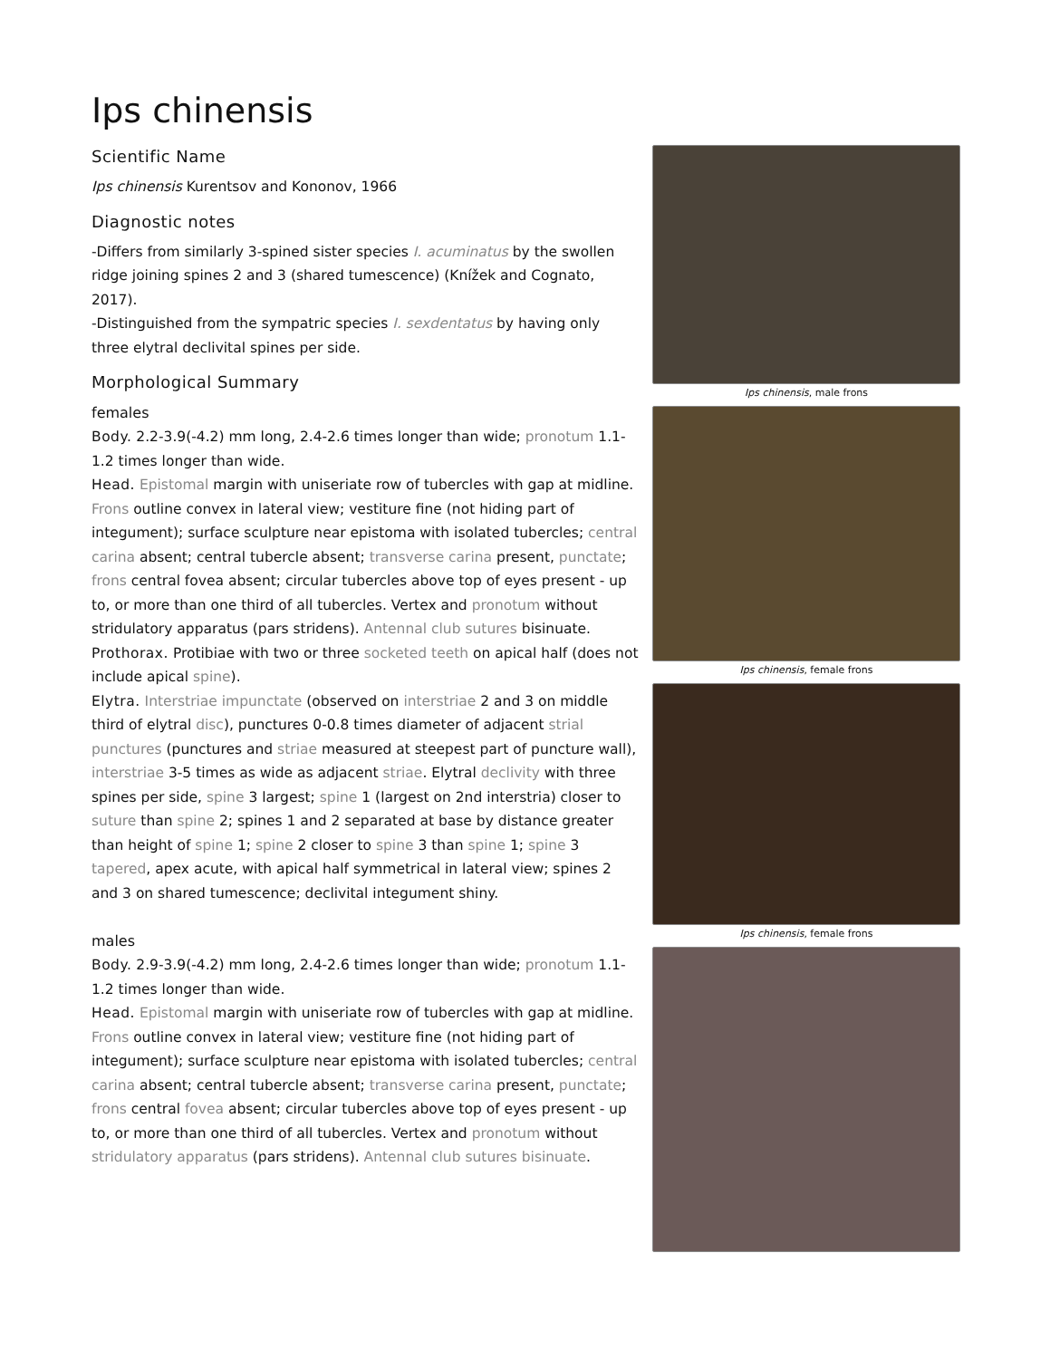Ips chinensis
Scientific Name
Ips chinensis Kurentsov and Kononov, 1966
Diagnostic notes
-Differs from similarly 3-spined sister species I. acuminatus by the swollen ridge joining spines 2 and 3 (shared tumescence) (Knížek and Cognato, 2017).
-Distinguished from the sympatric species I. sexdentatus by having only three elytral declivital spines per side.
Morphological Summary
females
Body. 2.2-3.9(-4.2) mm long, 2.4-2.6 times longer than wide; pronotum 1.1-1.2 times longer than wide.
Head. Epistomal margin with uniseriate row of tubercles with gap at midline. Frons outline convex in lateral view; vestiture fine (not hiding part of integument); surface sculpture near epistoma with isolated tubercles; central carina absent; central tubercle absent; transverse carina present, punctate; frons central fovea absent; circular tubercles above top of eyes present - up to, or more than one third of all tubercles. Vertex and pronotum without stridulatory apparatus (pars stridens). Antennal club sutures bisinuate.
Prothorax. Protibiae with two or three socketed teeth on apical half (does not include apical spine).
Elytra. Interstriae impunctate (observed on interstriae 2 and 3 on middle third of elytral disc), punctures 0-0.8 times diameter of adjacent strial punctures (punctures and striae measured at steepest part of puncture wall), interstriae 3-5 times as wide as adjacent striae. Elytral declivity with three spines per side, spine 3 largest; spine 1 (largest on 2nd interstria) closer to suture than spine 2; spines 1 and 2 separated at base by distance greater than height of spine 1; spine 2 closer to spine 3 than spine 1; spine 3 tapered, apex acute, with apical half symmetrical in lateral view; spines 2 and 3 on shared tumescence; declivital integument shiny.
males
Body. 2.9-3.9(-4.2) mm long, 2.4-2.6 times longer than wide; pronotum 1.1-1.2 times longer than wide.
Head. Epistomal margin with uniseriate row of tubercles with gap at midline. Frons outline convex in lateral view; vestiture fine (not hiding part of integument); surface sculpture near epistoma with isolated tubercles; central carina absent; central tubercle absent; transverse carina present, punctate; frons central fovea absent; circular tubercles above top of eyes present - up to, or more than one third of all tubercles. Vertex and pronotum without stridulatory apparatus (pars stridens). Antennal club sutures bisinuate.
Ips chinensis, male frons
Ips chinensis, female frons
Ips chinensis, female frons